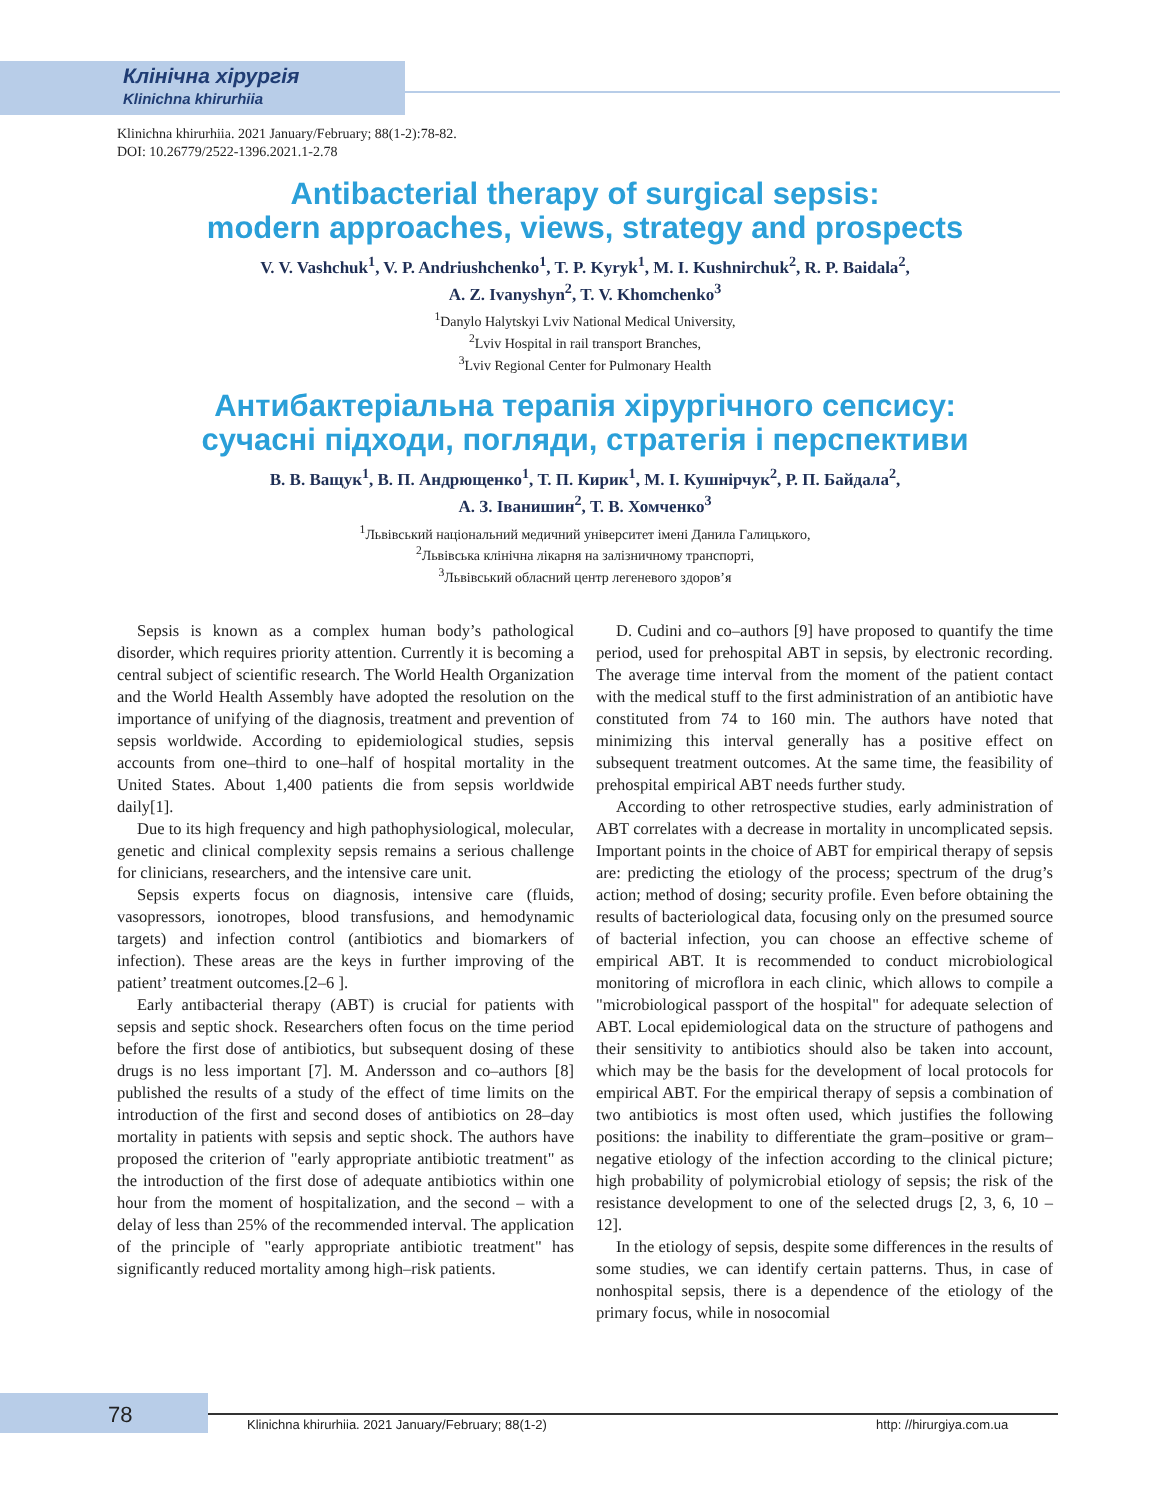Клінічна хірургія
Klinichna khirurhiia
Klinichna khirurhiia. 2021 January/February; 88(1-2):78-82.
DOI: 10.26779/2522-1396.2021.1-2.78
Antibacterial therapy of surgical sepsis:
modern approaches, views, strategy and prospects
V. V. Vashchuk<sup>1</sup>, V. P. Andriushchenko<sup>1</sup>, T. P. Kyryk<sup>1</sup>, M. I. Kushnirchuk<sup>2</sup>, R. P. Baidala<sup>2</sup>,
A. Z. Ivanyshyn<sup>2</sup>, T. V. Khomchenko<sup>3</sup>
<sup>1</sup> Danylo Halytskyi Lviv National Medical University,
<sup>2</sup> Lviv Hospital in rail transport Branches,
<sup>3</sup> Lviv Regional Center for Pulmonary Health
Антибактеріальна терапія хірургічного сепсису:
сучасні підходи, погляди, стратегія і перспективи
В. В. Ващук<sup>1</sup>, В. П. Андрющенко<sup>1</sup>, Т. П. Кирик<sup>1</sup>, М. І. Кушнірчук<sup>2</sup>, Р. П. Байдала<sup>2</sup>,
А. З. Іванишин<sup>2</sup>, Т. В. Хомченко<sup>3</sup>
<sup>1</sup> Львівський національний медичний університет імені Данила Галицького,
<sup>2</sup> Львівська клінічна лікарня на залізничному транспорті,
<sup>3</sup> Львівський обласний центр легеневого здоров’я
Sepsis is known as a complex human body’s pathological disorder, which requires priority attention. Currently it is becoming a central subject of scientific research. The World Health Organization and the World Health Assembly have adopted the resolution on the importance of unifying of the diagnosis, treatment and prevention of sepsis worldwide. According to epidemiological studies, sepsis accounts from one–third to one–half of hospital mortality in the United States. About 1,400 patients die from sepsis worldwide daily[1].
Due to its high frequency and high pathophysiological, molecular, genetic and clinical complexity sepsis remains a serious challenge for clinicians, researchers, and the intensive care unit.
Sepsis experts focus on diagnosis, intensive care (fluids, vasopressors, ionotropes, blood transfusions, and hemodynamic targets) and infection control (antibiotics and biomarkers of infection). These areas are the keys in further improving of the patient’ treatment outcomes.[2–6 ].
Early antibacterial therapy (ABT) is crucial for patients with sepsis and septic shock. Researchers often focus on the time period before the first dose of antibiotics, but subsequent dosing of these drugs is no less important [7]. M. Andersson and co–authors [8] published the results of a study of the effect of time limits on the introduction of the first and second doses of antibiotics on 28–day mortality in patients with sepsis and septic shock. The authors have proposed the criterion of "early appropriate antibiotic treatment" as the introduction of the first dose of adequate antibiotics within one hour from the moment of hospitalization, and the second – with a delay of less than 25% of the recommended interval. The application of the principle of "early appropriate antibiotic treatment" has significantly reduced mortality among high–risk patients.
D. Cudini and co–authors [9] have proposed to quantify the time period, used for prehospital ABT in sepsis, by electronic recording. The average time interval from the moment of the patient contact with the medical stuff to the first administration of an antibiotic have constituted from 74 to 160 min. The authors have noted that minimizing this interval generally has a positive effect on subsequent treatment outcomes. At the same time, the feasibility of prehospital empirical ABT needs further study.
According to other retrospective studies, early administration of ABT correlates with a decrease in mortality in uncomplicated sepsis. Important points in the choice of ABT for empirical therapy of sepsis are: predicting the etiology of the process; spectrum of the drug’s action; method of dosing; security profile. Even before obtaining the results of bacteriological data, focusing only on the presumed source of bacterial infection, you can choose an effective scheme of empirical ABT. It is recommended to conduct microbiological monitoring of microflora in each clinic, which allows to compile a "microbiological passport of the hospital" for adequate selection of ABT. Local epidemiological data on the structure of pathogens and their sensitivity to antibiotics should also be taken into account, which may be the basis for the development of local protocols for empirical ABT. For the empirical therapy of sepsis a combination of two antibiotics is most often used, which justifies the following positions: the inability to differentiate the gram–positive or gram–negative etiology of the infection according to the clinical picture; high probability of polymicrobial etiology of sepsis; the risk of the resistance development to one of the selected drugs [2, 3, 6, 10 – 12].
In the etiology of sepsis, despite some differences in the results of some studies, we can identify certain patterns. Thus, in case of nonhospital sepsis, there is a dependence of the etiology of the primary focus, while in nosocomial
78
Klinichna khirurhiia. 2021 January/February; 88(1-2)
http: //hirurgiya.com.ua